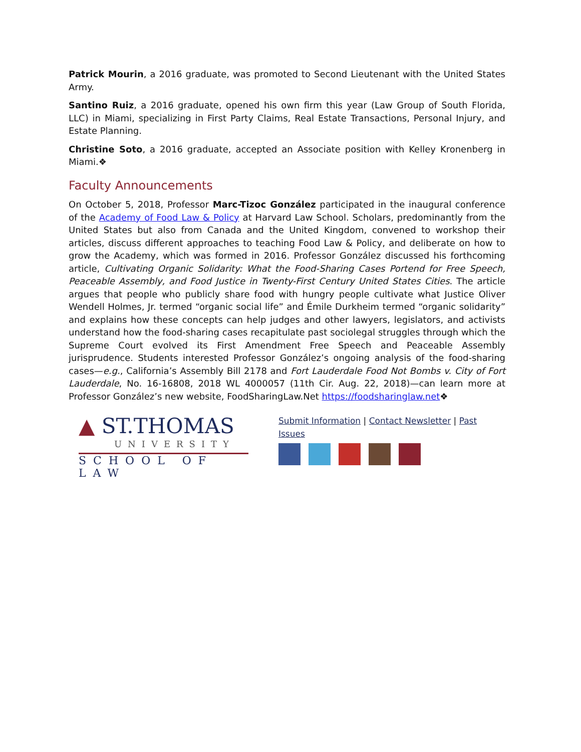Patrick Mourin, a 2016 graduate, was promoted to Second Lieutenant with the United States Army.
Santino Ruiz, a 2016 graduate, opened his own firm this year (Law Group of South Florida, LLC) in Miami, specializing in First Party Claims, Real Estate Transactions, Personal Injury, and Estate Planning.
Christine Soto, a 2016 graduate, accepted an Associate position with Kelley Kronenberg in Miami.❖
Faculty Announcements
On October 5, 2018, Professor Marc-Tizoc González participated in the inaugural conference of the Academy of Food Law & Policy at Harvard Law School. Scholars, predominantly from the United States but also from Canada and the United Kingdom, convened to workshop their articles, discuss different approaches to teaching Food Law & Policy, and deliberate on how to grow the Academy, which was formed in 2016. Professor González discussed his forthcoming article, Cultivating Organic Solidarity: What the Food-Sharing Cases Portend for Free Speech, Peaceable Assembly, and Food Justice in Twenty-First Century United States Cities. The article argues that people who publicly share food with hungry people cultivate what Justice Oliver Wendell Holmes, Jr. termed “organic social life” and Émile Durkheim termed “organic solidarity” and explains how these concepts can help judges and other lawyers, legislators, and activists understand how the food-sharing cases recapitulate past sociolegal struggles through which the Supreme Court evolved its First Amendment Free Speech and Peaceable Assembly jurisprudence. Students interested Professor González’s ongoing analysis of the food-sharing cases—e.g., California’s Assembly Bill 2178 and Fort Lauderdale Food Not Bombs v. City of Fort Lauderdale, No. 16-16808, 2018 WL 4000057 (11th Cir. Aug. 22, 2018)—can learn more at Professor González’s new website, FoodSharingLaw.Net https://foodsharinglaw.net❖
▲ ST.THOMAS
UNIVERSITY
SCHOOL OF LAW
Submit Information | Contact Newsletter | Past Issues